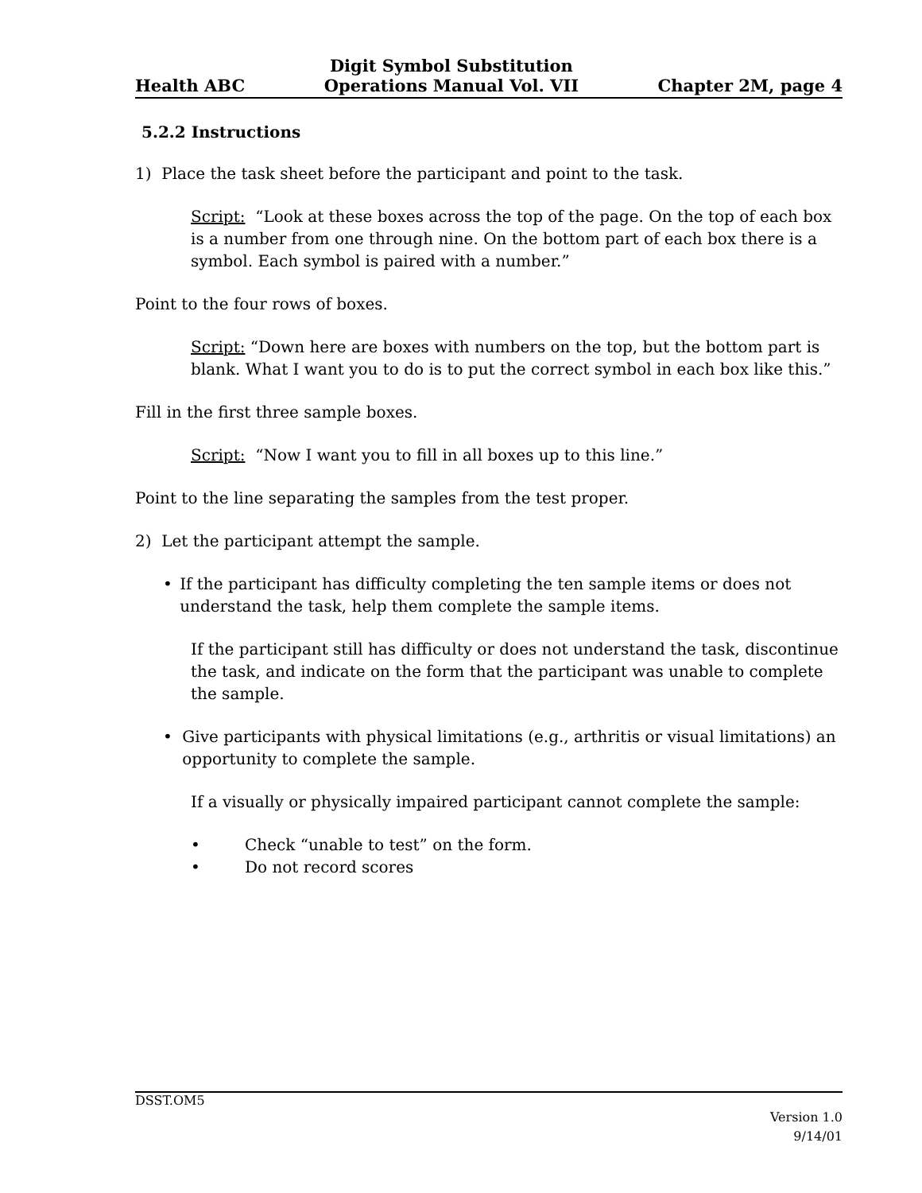Health ABC Digit Symbol Substitution
Operations Manual Vol. VII Chapter 2M, page 4
5.2.2 Instructions
1) Place the task sheet before the participant and point to the task.
Script: “Look at these boxes across the top of the page. On the top of each box is a number from one through nine. On the bottom part of each box there is a symbol. Each symbol is paired with a number.”
Point to the four rows of boxes.
Script: “Down here are boxes with numbers on the top, but the bottom part is blank. What I want you to do is to put the correct symbol in each box like this.”
Fill in the first three sample boxes.
Script: “Now I want you to fill in all boxes up to this line.”
Point to the line separating the samples from the test proper.
2) Let the participant attempt the sample.
• If the participant has difficulty completing the ten sample items or does not understand the task, help them complete the sample items.
If the participant still has difficulty or does not understand the task, discontinue the task, and indicate on the form that the participant was unable to complete the sample.
• Give participants with physical limitations (e.g., arthritis or visual limitations) an opportunity to complete the sample.
If a visually or physically impaired participant cannot complete the sample:
• Check “unable to test” on the form.
• Do not record scores
DSST.OM5
Version 1.0
9/14/01